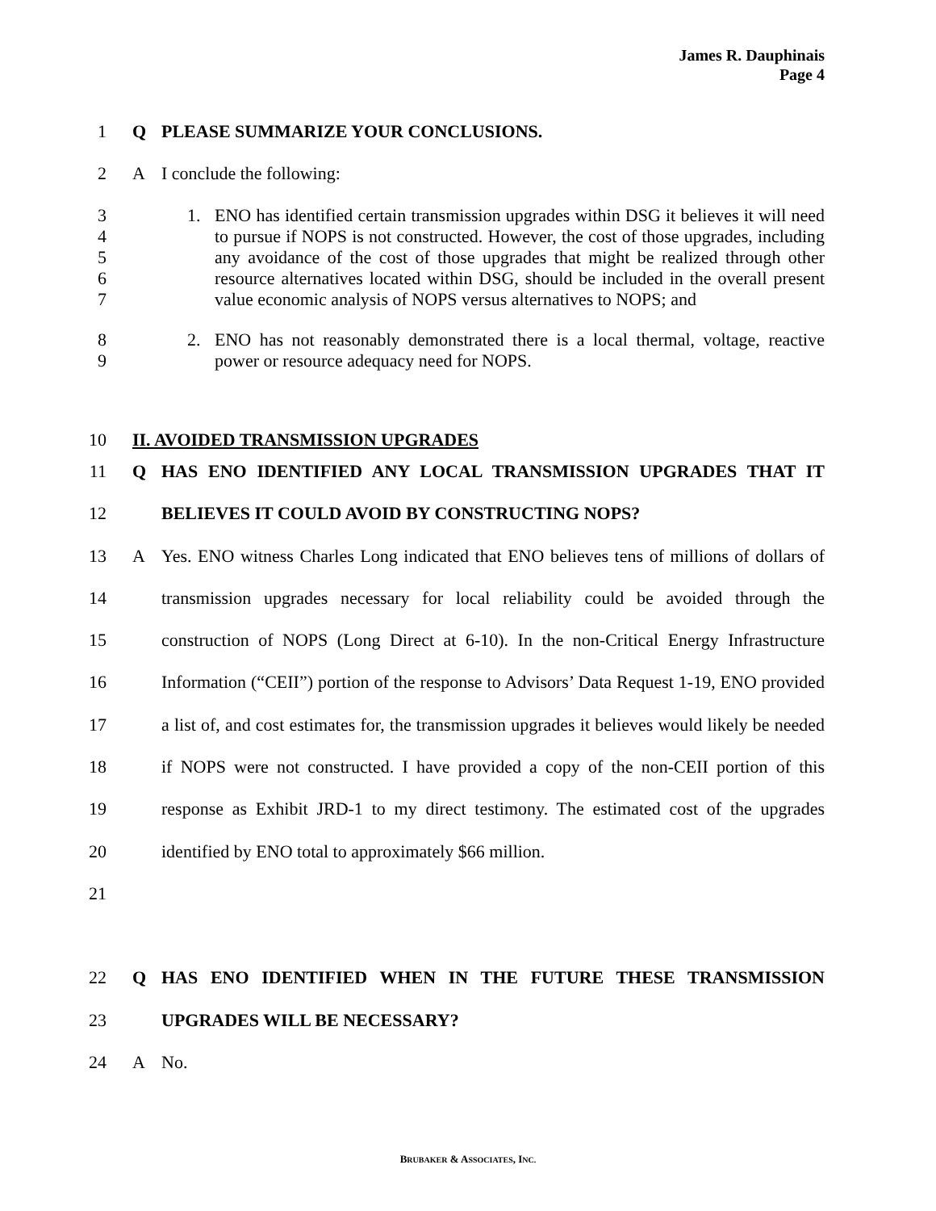James R. Dauphinais
Page 4
1 Q PLEASE SUMMARIZE YOUR CONCLUSIONS.
2 A I conclude the following:
3
4
5
6
7
1. ENO has identified certain transmission upgrades within DSG it believes it will need to pursue if NOPS is not constructed. However, the cost of those upgrades, including any avoidance of the cost of those upgrades that might be realized through other resource alternatives located within DSG, should be included in the overall present value economic analysis of NOPS versus alternatives to NOPS; and
8
9
2. ENO has not reasonably demonstrated there is a local thermal, voltage, reactive power or resource adequacy need for NOPS.
10 II. AVOIDED TRANSMISSION UPGRADES
11
12 Q HAS ENO IDENTIFIED ANY LOCAL TRANSMISSION UPGRADES THAT IT BELIEVES IT COULD AVOID BY CONSTRUCTING NOPS?
13
14
15
16
17
18
19
20
21 A Yes. ENO witness Charles Long indicated that ENO believes tens of millions of dollars of transmission upgrades necessary for local reliability could be avoided through the construction of NOPS (Long Direct at 6-10). In the non-Critical Energy Infrastructure Information (“CEII”) portion of the response to Advisors’ Data Request 1-19, ENO provided a list of, and cost estimates for, the transmission upgrades it believes would likely be needed if NOPS were not constructed. I have provided a copy of the non-CEII portion of this response as Exhibit JRD-1 to my direct testimony. The estimated cost of the upgrades identified by ENO total to approximately $66 million.
22
23 Q HAS ENO IDENTIFIED WHEN IN THE FUTURE THESE TRANSMISSION UPGRADES WILL BE NECESSARY?
24 A No.
BRUBAKER & ASSOCIATES, INC.